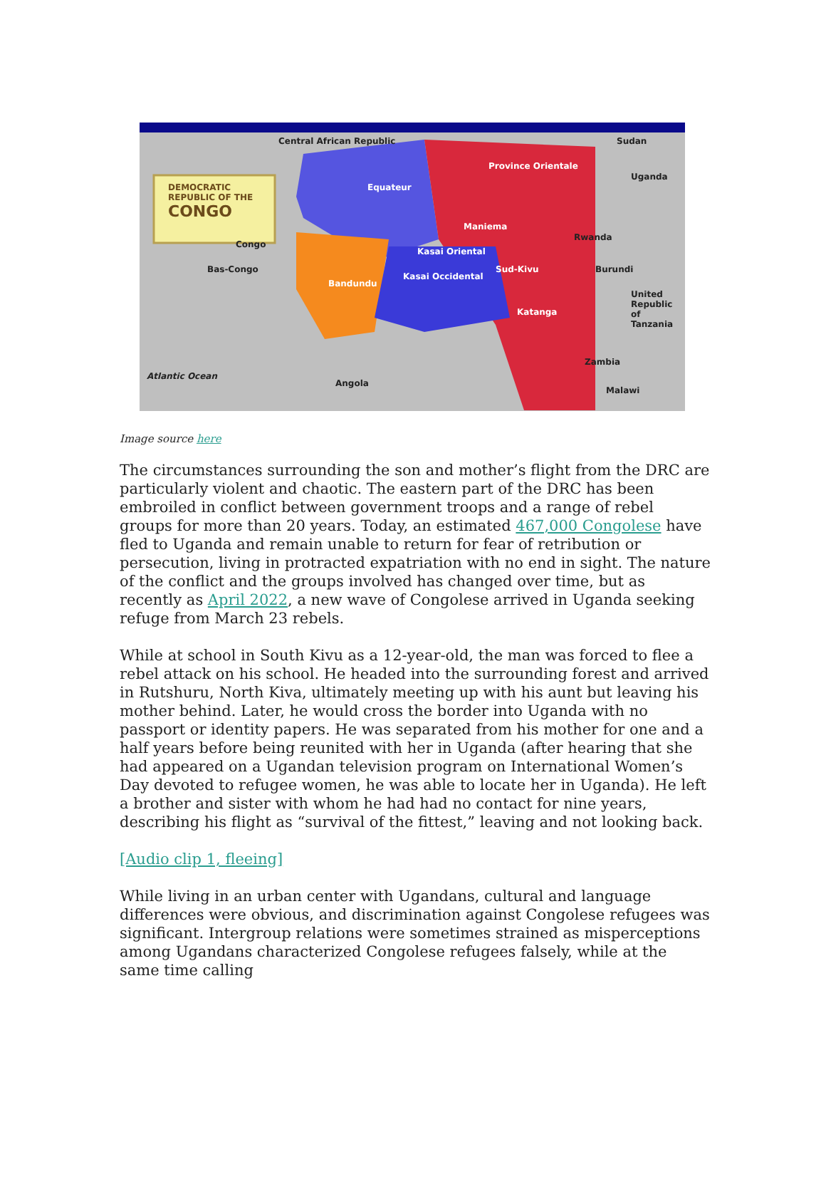DEMOCRATIC
REPUBLIC OF THE
CONGO
Central African Republic Sudan
Uganda
Province Orientale
Equateur
Maniema
Rwanda
Burundi
Congo
Bas-Congo
Bandundu
Kasai Oriental
Kasai Occidental
Sud-Kivu
Katanga
United Republic of Tanzania
Zambia
Malawi
Angola
Atlantic Ocean
Image source here
The circumstances surrounding the son and mother’s flight from the DRC are particularly violent and chaotic. The eastern part of the DRC has been embroiled in conflict between government troops and a range of rebel groups for more than 20 years. Today, an estimated 467,000 Congolese have fled to Uganda and remain unable to return for fear of retribution or persecution, living in protracted expatriation with no end in sight. The nature of the conflict and the groups involved has changed over time, but as recently as April 2022, a new wave of Congolese arrived in Uganda seeking refuge from March 23 rebels.
While at school in South Kivu as a 12-year-old, the man was forced to flee a rebel attack on his school. He headed into the surrounding forest and arrived in Rutshuru, North Kiva, ultimately meeting up with his aunt but leaving his mother behind. Later, he would cross the border into Uganda with no passport or identity papers. He was separated from his mother for one and a half years before being reunited with her in Uganda (after hearing that she had appeared on a Ugandan television program on International Women’s Day devoted to refugee women, he was able to locate her in Uganda). He left a brother and sister with whom he had had no contact for nine years, describing his flight as “survival of the fittest,” leaving and not looking back.
[Audio clip 1, fleeing]
While living in an urban center with Ugandans, cultural and language differences were obvious, and discrimination against Congolese refugees was significant. Intergroup relations were sometimes strained as misperceptions among Ugandans characterized Congolese refugees falsely, while at the same time calling